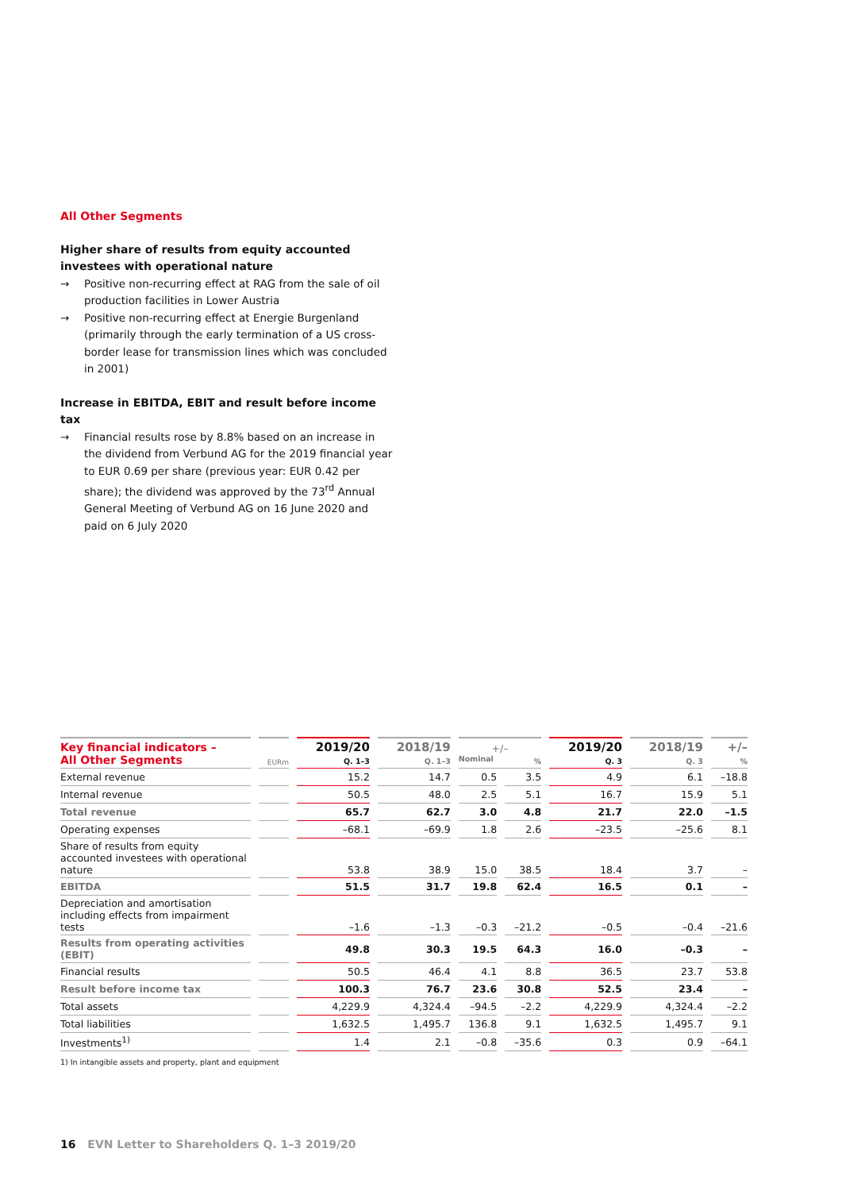All Other Segments
Higher share of results from equity accounted investees with operational nature
→ Positive non-recurring effect at RAG from the sale of oil production facilities in Lower Austria
→ Positive non-recurring effect at Energie Burgenland (primarily through the early termination of a US cross-border lease for transmission lines which was concluded in 2001)
Increase in EBITDA, EBIT and result before income tax
→ Financial results rose by 8.8% based on an increase in the dividend from Verbund AG for the 2019 financial year to EUR 0.69 per share (previous year: EUR 0.42 per share); the dividend was approved by the 73<sup>rd</sup> Annual General Meeting of Verbund AG on 16 June 2020 and paid on 6 July 2020
| Key financial indicators – All Other Segments | EURm | 2019/20 Q. 1–3 | 2018/19 Q. 1–3 | +/– Nominal % | | 2019/20 Q. 3 | 2018/19 Q. 3 | +/– % |
| --- | --- | --- | --- | --- | --- | --- | --- | --- |
| External revenue | | 15.2 | 14.7 | 0.5 | 3.5 | 4.9 | 6.1 | –18.8 |
| Internal revenue | | 50.5 | 48.0 | 2.5 | 5.1 | 16.7 | 15.9 | 5.1 |
| Total revenue | | 65.7 | 62.7 | 3.0 | 4.8 | 21.7 | 22.0 | –1.5 |
| Operating expenses | | –68.1 | –69.9 | 1.8 | 2.6 | –23.5 | –25.6 | 8.1 |
| Share of results from equity accounted investees with operational nature | | 53.8 | 38.9 | 15.0 | 38.5 | 18.4 | 3.7 | – |
| EBITDA | | 51.5 | 31.7 | 19.8 | 62.4 | 16.5 | 0.1 | – |
| Depreciation and amortisation including effects from impairment tests | | –1.6 | –1.3 | –0.3 | –21.2 | –0.5 | –0.4 | –21.6 |
| Results from operating activities (EBIT) | | 49.8 | 30.3 | 19.5 | 64.3 | 16.0 | –0.3 | – |
| Financial results | | 50.5 | 46.4 | 4.1 | 8.8 | 36.5 | 23.7 | 53.8 |
| Result before income tax | | 100.3 | 76.7 | 23.6 | 30.8 | 52.5 | 23.4 | – |
| Total assets | | 4,229.9 | 4,324.4 | –94.5 | –2.2 | 4,229.9 | 4,324.4 | –2.2 |
| Total liabilities | | 1,632.5 | 1,495.7 | 136.8 | 9.1 | 1,632.5 | 1,495.7 | 9.1 |
| Investments<sup>1)</sup> | | 1.4 | 2.1 | –0.8 | –35.6 | 0.3 | 0.9 | –64.1 |
1) In intangible assets and property, plant and equipment
16 EVN Letter to Shareholders Q. 1–3 2019/20